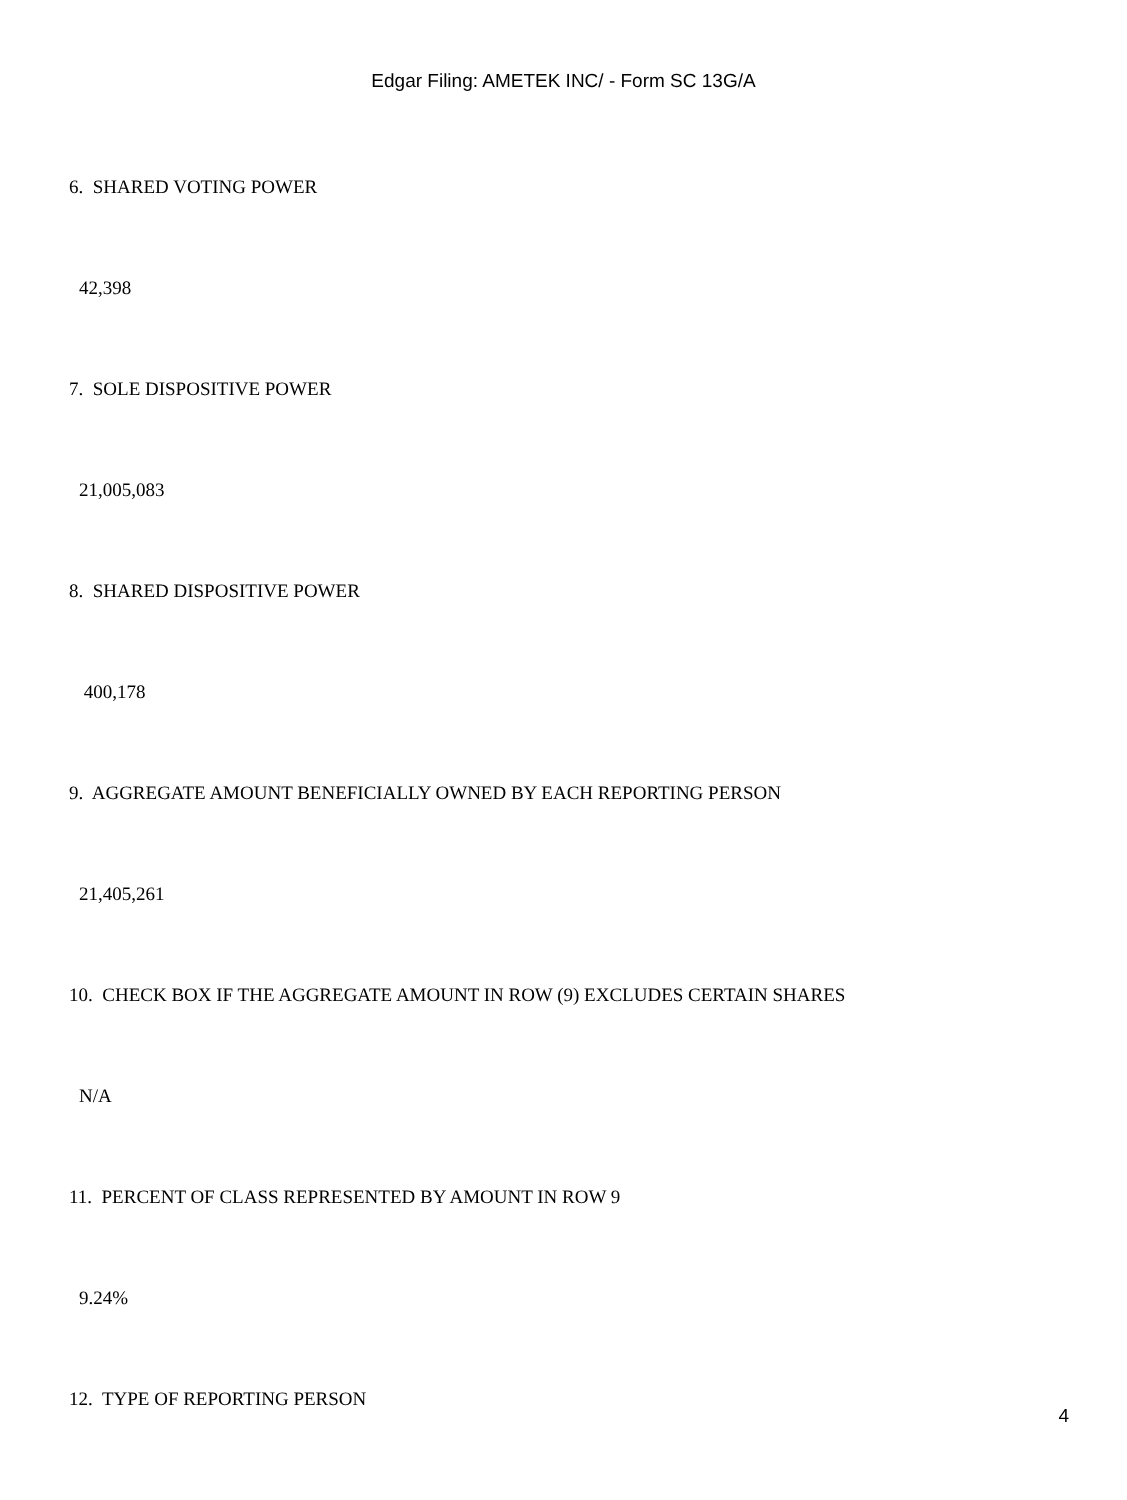Edgar Filing: AMETEK INC/ - Form SC 13G/A
6. SHARED VOTING POWER
42,398
7. SOLE DISPOSITIVE POWER
21,005,083
8. SHARED DISPOSITIVE POWER
400,178
9. AGGREGATE AMOUNT BENEFICIALLY OWNED BY EACH REPORTING PERSON
21,405,261
10. CHECK BOX IF THE AGGREGATE AMOUNT IN ROW (9) EXCLUDES CERTAIN SHARES
N/A
11. PERCENT OF CLASS REPRESENTED BY AMOUNT IN ROW 9
9.24%
12. TYPE OF REPORTING PERSON
4